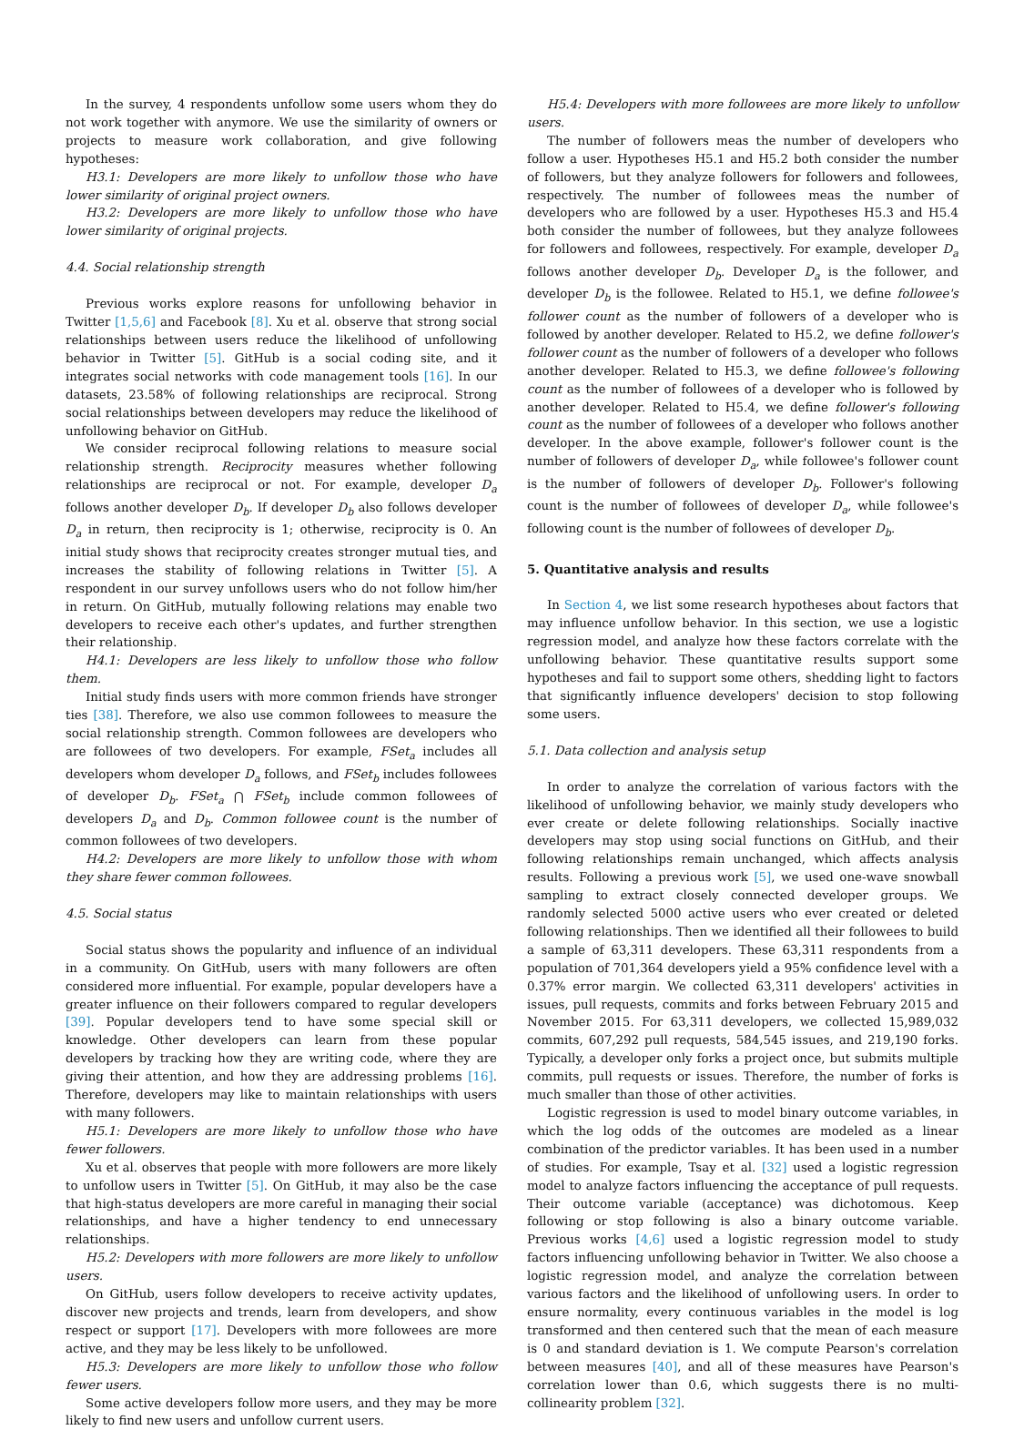In the survey, 4 respondents unfollow some users whom they do not work together with anymore. We use the similarity of owners or projects to measure work collaboration, and give following hypotheses:
H3.1: Developers are more likely to unfollow those who have lower similarity of original project owners.
H3.2: Developers are more likely to unfollow those who have lower similarity of original projects.
4.4. Social relationship strength
Previous works explore reasons for unfollowing behavior in Twitter [1,5,6] and Facebook [8]. Xu et al. observe that strong social relationships between users reduce the likelihood of unfollowing behavior in Twitter [5]. GitHub is a social coding site, and it integrates social networks with code management tools [16]. In our datasets, 23.58% of following relationships are reciprocal. Strong social relationships between developers may reduce the likelihood of unfollowing behavior on GitHub.
We consider reciprocal following relations to measure social relationship strength. Reciprocity measures whether following relationships are reciprocal or not. For example, developer D<sub>a</sub> follows another developer D<sub>b</sub>. If developer D<sub>b</sub> also follows developer D<sub>a</sub> in return, then reciprocity is 1; otherwise, reciprocity is 0. An initial study shows that reciprocity creates stronger mutual ties, and increases the stability of following relations in Twitter [5]. A respondent in our survey unfollows users who do not follow him/her in return. On GitHub, mutually following relations may enable two developers to receive each other's updates, and further strengthen their relationship.
H4.1: Developers are less likely to unfollow those who follow them.
Initial study finds users with more common friends have stronger ties [38]. Therefore, we also use common followees to measure the social relationship strength. Common followees are developers who are followees of two developers. For example, FSet<sub>a</sub> includes all developers whom developer D<sub>a</sub> follows, and FSet<sub>b</sub> includes followees of developer D<sub>b</sub>. FSet<sub>a</sub> ⋂ FSet<sub>b</sub> include common followees of developers D<sub>a</sub> and D<sub>b</sub>. Common followee count is the number of common followees of two developers.
H4.2: Developers are more likely to unfollow those with whom they share fewer common followees.
4.5. Social status
Social status shows the popularity and influence of an individual in a community. On GitHub, users with many followers are often considered more influential. For example, popular developers have a greater influence on their followers compared to regular developers [39]. Popular developers tend to have some special skill or knowledge. Other developers can learn from these popular developers by tracking how they are writing code, where they are giving their attention, and how they are addressing problems [16]. Therefore, developers may like to maintain relationships with users with many followers.
H5.1: Developers are more likely to unfollow those who have fewer followers.
Xu et al. observes that people with more followers are more likely to unfollow users in Twitter [5]. On GitHub, it may also be the case that high-status developers are more careful in managing their social relationships, and have a higher tendency to end unnecessary relationships.
H5.2: Developers with more followers are more likely to unfollow users.
On GitHub, users follow developers to receive activity updates, discover new projects and trends, learn from developers, and show respect or support [17]. Developers with more followees are more active, and they may be less likely to be unfollowed.
H5.3: Developers are more likely to unfollow those who follow fewer users.
Some active developers follow more users, and they may be more likely to find new users and unfollow current users.
H5.4: Developers with more followees are more likely to unfollow users.
The number of followers meas the number of developers who follow a user. Hypotheses H5.1 and H5.2 both consider the number of followers, but they analyze followers for followers and followees, respectively. The number of followees meas the number of developers who are followed by a user. Hypotheses H5.3 and H5.4 both consider the number of followees, but they analyze followees for followers and followees, respectively. For example, developer D<sub>a</sub> follows another developer D<sub>b</sub>. Developer D<sub>a</sub> is the follower, and developer D<sub>b</sub> is the followee. Related to H5.1, we define followee's follower count as the number of followers of a developer who is followed by another developer. Related to H5.2, we define follower's follower count as the number of followers of a developer who follows another developer. Related to H5.3, we define followee's following count as the number of followees of a developer who is followed by another developer. Related to H5.4, we define follower's following count as the number of followees of a developer who follows another developer. In the above example, follower's follower count is the number of followers of developer D<sub>a</sub>, while followee's follower count is the number of followers of developer D<sub>b</sub>. Follower's following count is the number of followees of developer D<sub>a</sub>, while followee's following count is the number of followees of developer D<sub>b</sub>.
5. Quantitative analysis and results
In Section 4, we list some research hypotheses about factors that may influence unfollow behavior. In this section, we use a logistic regression model, and analyze how these factors correlate with the unfollowing behavior. These quantitative results support some hypotheses and fail to support some others, shedding light to factors that significantly influence developers' decision to stop following some users.
5.1. Data collection and analysis setup
In order to analyze the correlation of various factors with the likelihood of unfollowing behavior, we mainly study developers who ever create or delete following relationships. Socially inactive developers may stop using social functions on GitHub, and their following relationships remain unchanged, which affects analysis results. Following a previous work [5], we used one-wave snowball sampling to extract closely connected developer groups. We randomly selected 5000 active users who ever created or deleted following relationships. Then we identified all their followees to build a sample of 63,311 developers. These 63,311 respondents from a population of 701,364 developers yield a 95% confidence level with a 0.37% error margin. We collected 63,311 developers' activities in issues, pull requests, commits and forks between February 2015 and November 2015. For 63,311 developers, we collected 15,989,032 commits, 607,292 pull requests, 584,545 issues, and 219,190 forks. Typically, a developer only forks a project once, but submits multiple commits, pull requests or issues. Therefore, the number of forks is much smaller than those of other activities.
Logistic regression is used to model binary outcome variables, in which the log odds of the outcomes are modeled as a linear combination of the predictor variables. It has been used in a number of studies. For example, Tsay et al. [32] used a logistic regression model to analyze factors influencing the acceptance of pull requests. Their outcome variable (acceptance) was dichotomous. Keep following or stop following is also a binary outcome variable. Previous works [4,6] used a logistic regression model to study factors influencing unfollowing behavior in Twitter. We also choose a logistic regression model, and analyze the correlation between various factors and the likelihood of unfollowing users. In order to ensure normality, every continuous variables in the model is log transformed and then centered such that the mean of each measure is 0 and standard deviation is 1. We compute Pearson's correlation between measures [40], and all of these measures have Pearson's correlation lower than 0.6, which suggests there is no multi-collinearity problem [32].